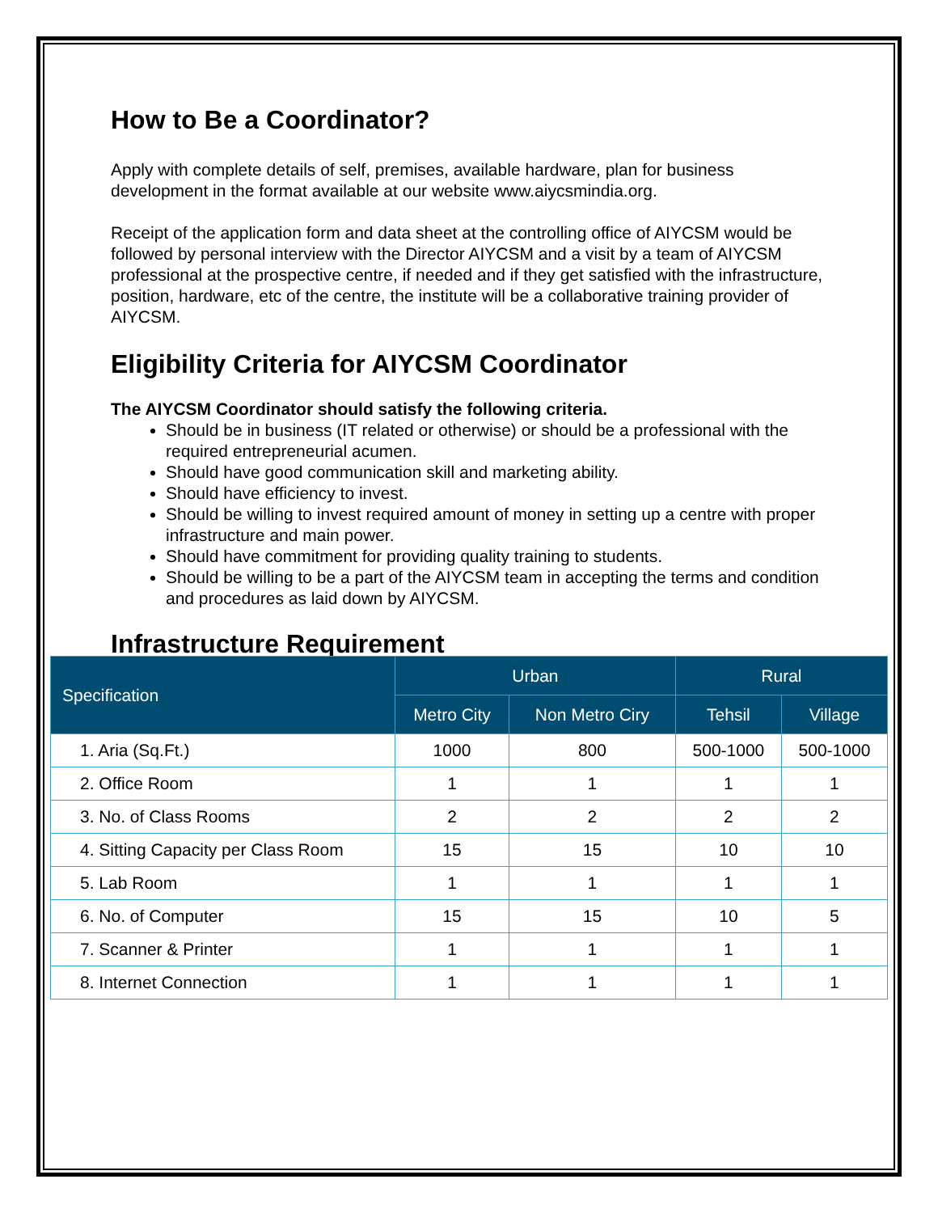How to Be a Coordinator?
Apply with complete details of self, premises, available hardware, plan for business development in the format available at our website www.aiycsmindia.org.
Receipt of the application form and data sheet at the controlling office of AIYCSM would be followed by personal interview with the Director AIYCSM and a visit by a team of AIYCSM professional at the prospective centre, if needed and if they get satisfied with the infrastructure, position, hardware, etc of the centre, the institute will be a collaborative training provider of AIYCSM.
Eligibility Criteria for AIYCSM Coordinator
The AIYCSM Coordinator should satisfy the following criteria.
Should be in business (IT related or otherwise) or should be a professional with the required entrepreneurial acumen.
Should have good communication skill and marketing ability.
Should have efficiency to invest.
Should be willing to invest required amount of money in setting up a centre with proper infrastructure and main power.
Should have commitment for providing quality training to students.
Should be willing to be a part of the AIYCSM team in accepting the terms and condition and procedures as laid down by AIYCSM.
Infrastructure Requirement
| Specification | Urban | | Rural | |
| --- | --- | --- | --- | --- |
| | Metro City | Non Metro Ciry | Tehsil | Village |
| 1. Aria (Sq.Ft.) | 1000 | 800 | 500-1000 | 500-1000 |
| 2. Office Room | 1 | 1 | 1 | 1 |
| 3. No. of Class Rooms | 2 | 2 | 2 | 2 |
| 4. Sitting Capacity per Class Room | 15 | 15 | 10 | 10 |
| 5. Lab Room | 1 | 1 | 1 | 1 |
| 6. No. of Computer | 15 | 15 | 10 | 5 |
| 7. Scanner & Printer | 1 | 1 | 1 | 1 |
| 8. Internet Connection | 1 | 1 | 1 | 1 |